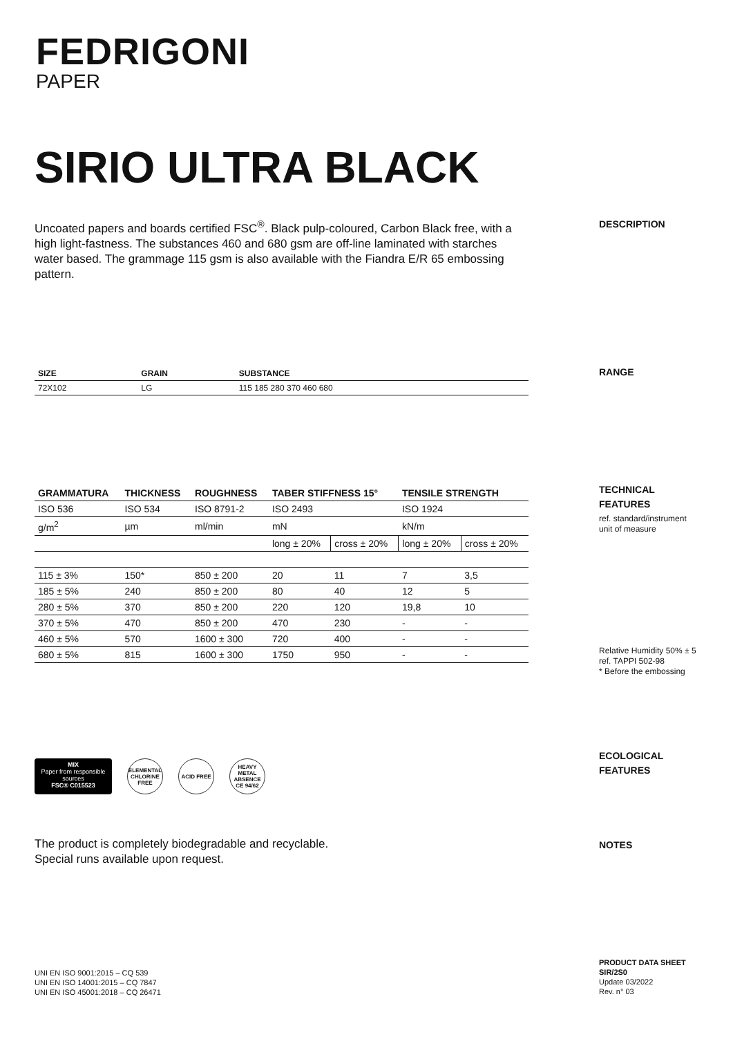FEDRIGONI
PAPER
SIRIO ULTRA BLACK
Uncoated papers and boards certified FSC<sup>®</sup>. Black pulp-coloured, Carbon Black free, with a high light-fastness. The substances 460 and 680 gsm are off-line laminated with starches water based. The grammage 115 gsm is also available with the Fiandra E/R 65 embossing pattern.
DESCRIPTION
| SIZE | GRAIN | SUBSTANCE |
| --- | --- | --- |
| 72X102 | LG | 115 185 280 370 460 680 |
RANGE
| GRAMMATURA | THICKNESS | ROUGHNESS | TABER STIFFNESS 15° | | TENSILE STRENGTH | |
| --- | --- | --- | --- | --- | --- | --- |
| ISO 536 | ISO 534 | ISO 8791-2 | ISO 2493 | | ISO 1924 | |
| g/m<sup>2</sup> | µm | ml/min | mN | | kN/m | |
| | | | long ± 20% | cross ± 20% | long ± 20% | cross ± 20% |
| 115 ± 3% | 150* | 850 ± 200 | 20 | 11 | 7 | 3,5 |
| 185 ± 5% | 240 | 850 ± 200 | 80 | 40 | 12 | 5 |
| 280 ± 5% | 370 | 850 ± 200 | 220 | 120 | 19,8 | 10 |
| 370 ± 5% | 470 | 850 ± 200 | 470 | 230 | - | - |
| 460 ± 5% | 570 | 1600 ± 300 | 720 | 400 | - | - |
| 680 ± 5% | 815 | 1600 ± 300 | 1750 | 950 | - | - |
TECHNICAL
FEATURES
ref. standard/instrument
unit of measure
Relative Humidity 50% ± 5
ref. TAPPI 502-98
* Before the embossing
MIX
Paper from responsible sources
FSC® C015523
ELEMENTAL CHLORINE FREE
ACID FREE
HEAVY METAL ABSENCE CE 94/62
ECOLOGICAL
FEATURES
The product is completely biodegradable and recyclable.
Special runs available upon request.
NOTES
UNI EN ISO 9001:2015 – CQ 539
UNI EN ISO 14001:2015 – CQ 7847
UNI EN ISO 45001:2018 – CQ 26471
PRODUCT DATA SHEET
SIR/2S0
Update 03/2022
Rev. n° 03